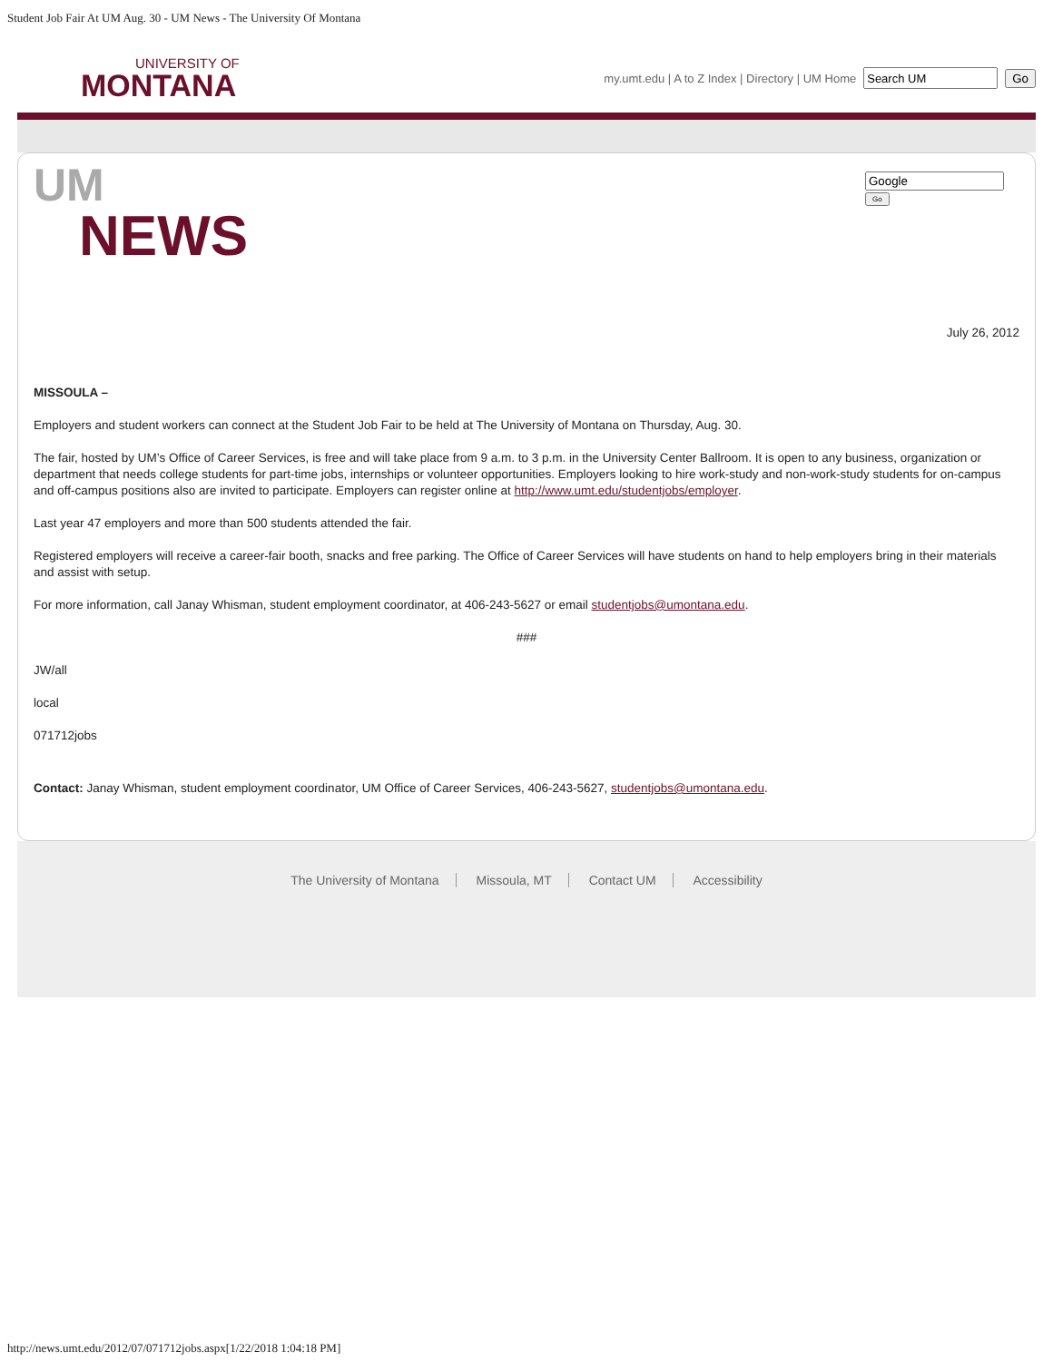Student Job Fair At UM Aug. 30 - UM News - The University Of Montana
UNIVERSITY OF
MONTANA
my.umt.edu | A to Z Index | Directory | UM Home Go
UM
NEWS
Go
July 26, 2012
MISSOULA –
Employers and student workers can connect at the Student Job Fair to be held at The University of Montana on Thursday, Aug. 30.
The fair, hosted by UM’s Office of Career Services, is free and will take place from 9 a.m. to 3 p.m. in the University Center Ballroom. It is open to any business, organization or department that needs college students for part-time jobs, internships or volunteer opportunities. Employers looking to hire work-study and non-work-study students for on-campus and off-campus positions also are invited to participate. Employers can register online at http://www.umt.edu/studentjobs/employer.
Last year 47 employers and more than 500 students attended the fair.
Registered employers will receive a career-fair booth, snacks and free parking. The Office of Career Services will have students on hand to help employers bring in their materials and assist with setup.
For more information, call Janay Whisman, student employment coordinator, at 406-243-5627 or email studentjobs@umontana.edu.
###
JW/all
local
071712jobs
Contact: Janay Whisman, student employment coordinator, UM Office of Career Services, 406-243-5627, studentjobs@umontana.edu.
The University of Montana Missoula, MT Contact UM Accessibility
http://news.umt.edu/2012/07/071712jobs.aspx[1/22/2018 1:04:18 PM]